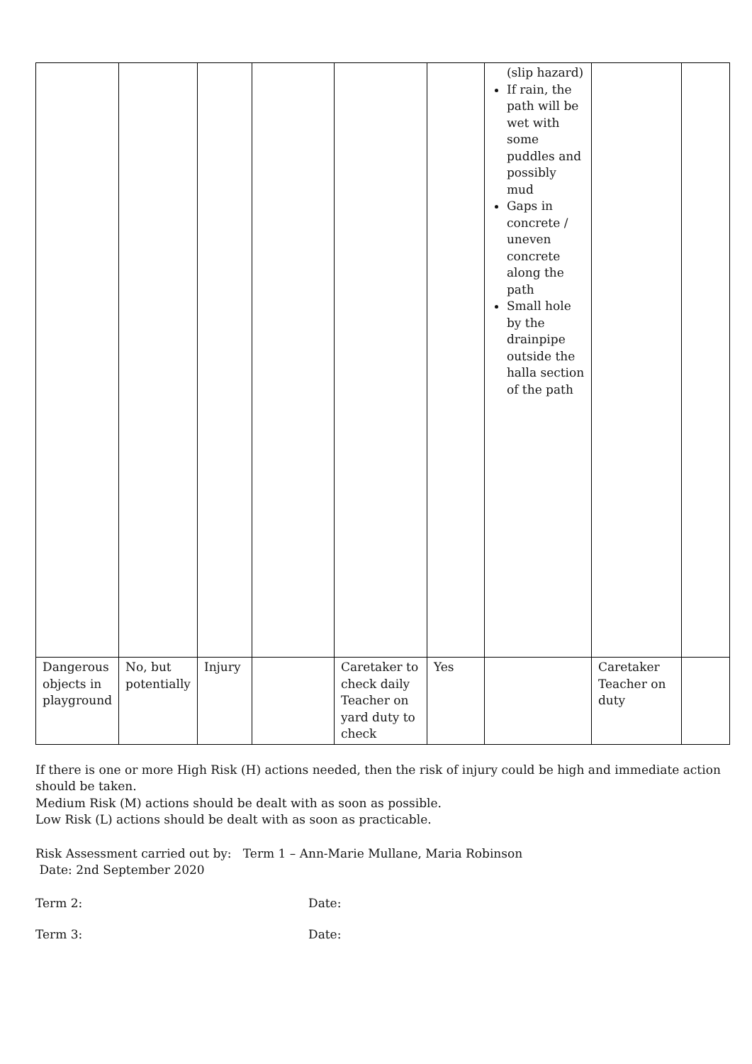| | | | | | | (slip hazard) If rain, the path will be wet with some puddles and possibly mud Gaps in concrete / uneven concrete along the path Small hole by the drainpipe outside the halla section of the path | | |
| Dangerous objects in playground | No, but potentially | Injury | | Caretaker to check daily Teacher on yard duty to check | Yes | | Caretaker Teacher on duty | |
If there is one or more High Risk (H) actions needed, then the risk of injury could be high and immediate action should be taken.
Medium Risk (M) actions should be dealt with as soon as possible.
Low Risk (L) actions should be dealt with as soon as practicable.
Risk Assessment carried out by: Term 1 – Ann-Marie Mullane, Maria Robinson
Date: 2nd September 2020
Term 2: Date:
Term 3: Date: